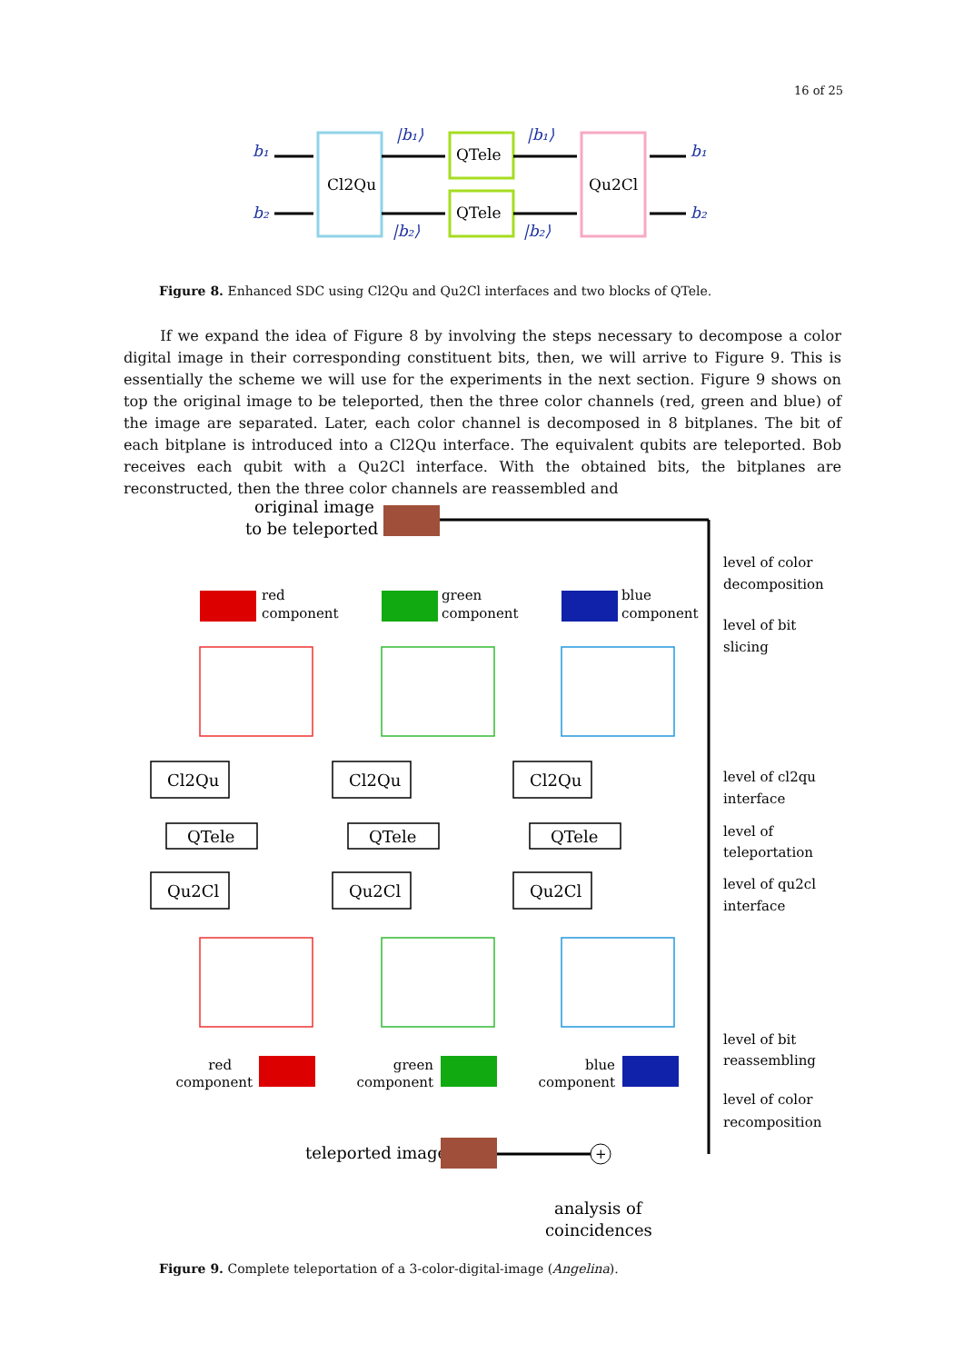16 of 25
Cl2Qu
QTele
QTele
Qu2Cl
b₁
b₂
b₁
b₂
|b₁⟩
|b₁⟩
|b₂⟩
|b₂⟩
Figure 8. Enhanced SDC using Cl2Qu and Qu2Cl interfaces and two blocks of QTele.
If we expand the idea of Figure 8 by involving the steps necessary to decompose a color digital image in their corresponding constituent bits, then, we will arrive to Figure 9. This is essentially the scheme we will use for the experiments in the next section. Figure 9 shows on top the original image to be teleported, then the three color channels (red, green and blue) of the image are separated. Later, each color channel is decomposed in 8 bitplanes. The bit of each bitplane is introduced into a Cl2Qu interface. The equivalent qubits are teleported. Bob receives each qubit with a Qu2Cl interface. With the obtained bits, the bitplanes are reconstructed, then the three color channels are reassembled and
original image
to be teleported
red
component
green
component
blue
component
Cl2Qu
Cl2Qu
Cl2Qu
QTele
QTele
QTele
Qu2Cl
Qu2Cl
Qu2Cl
red
component
green
component
blue
component
teleported image
+
analysis of
coincidences
level of color
decomposition
level of bit
slicing
level of cl2qu
interface
level of
teleportation
level of qu2cl
interface
level of bit
reassembling
level of color
recomposition
Figure 9. Complete teleportation of a 3-color-digital-image (Angelina).